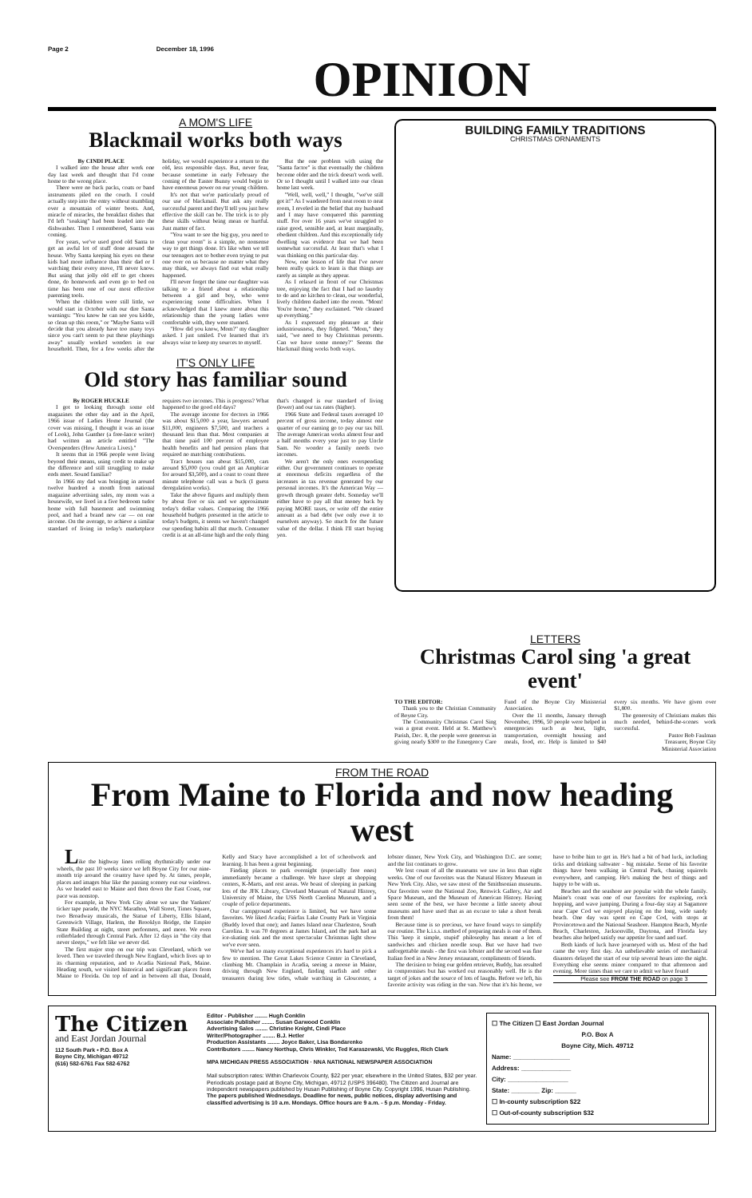Page 2 December 18, 1996
OPINION
A MOM'S LIFE
Blackmail works both ways
By CINDI PLACE
I walked into the house after work one day last week and thought that I'd come home to the wrong place.
There were no back packs, coats or band instruments piled on the couch. I could actually step into the entry without stumbling over a mountain of winter boots. And, miracle of miracles, the breakfast dishes that I'd left "soaking" had been loaded into the dishwasher. Then I remembered, Santa was coming.
For years, we've used good old Santa to get an awful lot of stuff done around the house. Why Santa keeping his eyes on these kids had more influence than their dad or I watching their every move, I'll never know. But using that jolly old elf to get chores done, do homework and even go to bed on time has been one of our most effective parenting tools.
When the children were still little, we would start in October with our dire Santa warnings: "You know he can see you kiddo, so clean up this room," or "Maybe Santa will decide that you already have too many toys since you can't seem to put these playthings away" usually worked wonders in our household. Then, for a few weeks after the holiday, we would experience a return to the old, less responsible days. But, never fear, because sometime in early February the coming of the Easter Bunny would begin to have enormous power on our young children.
It's not that we're particularly proud of our use of blackmail. But ask any really successful parent and they'll tell you just how effective the skill can be. The trick is to ply these skills without being mean or hurtful. Just matter of fact.
"You want to see the big guy, you need to clean your room" is a simple, no nonsense way to get things done. It's like when we tell our teenagers not to bother even trying to put one over on us because no matter what they may think, we always find out what really happened.
I'll never forget the time our daughter was talking to a friend about a relationship between a girl and boy, who were experiencing some difficulties. When I acknowledged that I knew more about this relationship than the young ladies were comfortable with, they were stunned.
"How did you know, Mom?" my daughter asked. I just smiled. I've learned that it's always wise to keep my sources to myself.
But the one problem with using the "Santa factor" is that eventually the children become older and the trick doesn't work well. Or so I thought until I walked into our clean home last week.
"Well, well, well," I thought, "we've still got it!" As I wandered from neat room to neat room, I reveled in the belief that my husband and I may have conquered this parenting stuff. For over 16 years we've struggled to raise good, sensible and, at least marginally, obedient children. And this exceptionally tidy dwelling was evidence that we had been somewhat successful. At least that's what I was thinking on this particular day.
Now, one lesson of life that I've never been really quick to learn is that things are rarely as simple as they appear.
As I relaxed in front of our Christmas tree, enjoying the fact that I had no laundry to do and no kitchen to clean, our wonderful, lively children dashed into the room. "Mom! You're home," they exclaimed. "We cleaned up everything."
As I expressed my pleasure at their industriousness, they fidgeted. "Mom," they said, "we need to buy Christmas presents. Can we have some money?" Seems the blackmail thing works both ways.
IT'S ONLY LIFE
Old story has familiar sound
By ROGER HUCKLE
I got to looking through some old magazines the other day and in the April, 1966 issue of Ladies Home Journal (the cover was missing, I thought it was an issue of Look), John Gunther (a free-lance writer) had written an article entitled "The Overspenders (How America Lives)."
It seems that in 1966 people were living beyond their means, using credit to make up the difference and still struggling to make ends meet. Sound familiar?
In 1966 my dad was bringing in around twelve hundred a month from national magazine advertising sales, my mom was a housewife, we lived in a five bedroom tudor home with full basement and swimming pool, and had a brand new car — on one income. On the average, to achieve a similar standard of living in today's marketplace requires two incomes. This is progress? What happened to the good old days?
The average income for doctors in 1966 was about $15,000 a year, lawyers around $11,000, engineers $7,500, and teachers a thousand less than that. Most companies at that time paid 100 percent of employee health benefits and had pension plans that required no matching contributions.
Tract houses ran about $15,000, cars around $5,000 (you could get an Amphicar for around $3,500), and a coast to coast three minute telephone call was a buck (I guess deregulation works).
Take the above figures and multiply them by about five or six and we approximate today's dollar values. Comparing the 1966 household budgets presented in the article to today's budgets, it seems we haven't changed our spending habits all that much. Consumer credit is at an all-time high and the only thing that's changed is our standard of living (lower) and our tax rates (higher).
1966 State and Federal taxes averaged 10 percent of gross income, today almost one quarter of our earning go to pay our tax bill. The average American works almost four and a half months every year just to pay Uncle Sam. No wonder a family needs two incomes.
We aren't the only ones overspending either. Our government continues to operate at enormous deficits regardless of the increases in tax revenue generated by our personal incomes. It's the American Way — growth through greater debt. Someday we'll either have to pay all that money back by paying MORE taxes, or write off the entire amount as a bad debt (we only owe it to ourselves anyway). So much for the future value of the dollar. I think I'll start buying yen.
BUILDING FAMILY TRADITIONS
CHRISTMAS ORNAMENTS
LETTERS
Christmas Carol sing 'a great event'
TO THE EDITOR:
Thank you to the Christian Community of Boyne City.
The Community Christmas Carol Sing was a great event. Held at St. Matthew's Parish, Dec. 8, the people were generous in giving nearly $300 to the Emergency Care Fund of the Boyne City Ministerial Association.
Over the 11 months, January through November, 1996, 50 people were helped in emergencies such as heat, light, transportation, overnight housing and meals, food, etc. Help is limited to $40 every six months. We have given over $1,800.
The generosity of Christians makes this much needed, behind-the-scenes work successful.
Pastor Bob Faulman
Treasurer, Boyne City
Ministerial Association
FROM THE ROAD
From Maine to Florida and now heading west
Like the highway lines rolling rhythmically under our wheels, the past 10 weeks since we left Boyne City for our nine-month trip around the country have sped by. At times, people, places and images blur like the passing scenery out our windows. As we headed east to Maine and then down the East Coast, our pace was nonstop.
For example, in New York City alone we saw the Yankees' ticker tape parade, the NYC Marathon, Wall Street, Times Square, two Broadway musicals, the Statue of Liberty, Ellis Island, Greenwich Village, Harlem, the Brooklyn Bridge, the Empire State Building at night, street performers, and more. We even rollerbladed through Central Park. After 12 days in "the city that never sleeps," we felt like we never did.
The first major stop on our trip was Cleveland, which we loved. Then we traveled through New England, which lives up to its charming reputation, and to Acadia National Park, Maine. Heading south, we visited historical and significant places from Maine to Florida. On top of and in between all that, Donald, Kelly and Stacy have accomplished a lot of schoolwork and learning. It has been a great beginning.
Finding places to park overnight (especially free ones) immediately became a challenge. We have slept at shopping centers, K-Marts, and rest areas. We boast of sleeping in parking lots of the JFK Library, Cleveland Museum of Natural History, University of Maine, the USS North Carolina Museum, and a couple of police departments.
Our campground experience is limited, but we have some favorites. We liked Acadia; Fairfax Lake County Park in Virginia (Buddy loved that one); and James Island near Charleston, South Carolina. It was 70 degrees at James Island, and the park had an ice-skating rink and the most spectacular Christmas light show we've ever seen.
We've had so many exceptional experiences it's hard to pick a few to mention. The Great Lakes Science Center in Cleveland, climbing Mt. Champlain in Acadia, seeing a moose in Maine, driving through New England, finding starfish and other treasurers during low tides, whale watching in Gloucester, a lobster dinner, New York City, and Washington D.C. are some; and the list continues to grow.
We lost count of all the museums we saw in less than eight weeks. One of our favorites was the Natural History Museum in New York City. Also, we saw most of the Smithsonian museums. Our favorites were the National Zoo, Renwick Gallery, Air and Space Museum, and the Museum of American History. Having seen some of the best, we have become a little snooty about museums and have used that as an excuse to take a short break from them!
Because time is so precious, we have found ways to simplify our routine. The k.i.s.s. method of preparing meals is one of them. This 'keep it simple, stupid' philosophy has meant a lot of sandwiches and chicken noodle soup. But we have had two unforgettable meals - the first was lobster and the second was fine Italian food in a New Jersey restaurant, compliments of friends.
The decision to bring our golden retriever, Buddy, has resulted in compromises but has worked out reasonably well. He is the target of jokes and the source of lots of laughs. Before we left, his favorite activity was riding in the van. Now that it's his home, we have to bribe him to get in. He's had a bit of bad luck, including ticks and drinking saltwater - big mistake. Some of his favorite things have been walking in Central Park, chasing squirrels everywhere, and camping. He's making the best of things and happy to be with us.
Beaches and the seashore are popular with the whole family. Maine's coast was one of our favorites for exploring, rock hopping, and wave jumping. During a four-day stay at Sagamore near Cape Cod we enjoyed playing on the long, wide sandy beach. One day was spent on Cape Cod, with stops at Provincetown and the National Seashore. Hampton Beach, Myrtle Beach, Charleston, Jacksonville, Daytona, and Florida key beaches also helped satisfy our appetite for sand and surf.
Both kinds of luck have journeyed with us. Most of the bad came the very first day. An unbelievable series of mechanical disasters delayed the start of our trip several hours into the night. Everything else seems minor compared to that afternoon and evening. More times than we care to admit we have found
Please see FROM THE ROAD on page 3
The Citizen
and East Jordan Journal
112 South Park • P.O. Box A
Boyne City, Michigan 49712
(616) 582-6761 Fax 582-6762
Editor - Publisher ........ Hugh Conklin
Associate Publisher ........ Susan Garwood Conklin
Advertising Sales ........ Christine Knight, Cindi Place
Writer/Photographer ........ B.J. Hetler
Production Assistants ........ Joyce Baker, Lisa Bondarenko
Contributors ........ Nancy Northup, Chris Winkler, Ted Karaszewski, Vic Ruggles, Rich Clark
MPA MICHIGAN PRESS ASSOCIATION · NNA NATIONAL NEWSPAPER ASSOCIATION
Mail subscription rates: Within Charlevoix County, $22 per year; elsewhere in the United States, $32 per year. Periodicals postage paid at Boyne City, Michigan, 49712 (USPS 396480). The Citizen and Journal are independent newspapers published by Husan Publishing of Boyne City. Copyright 1996, Husan Publishing.
The papers published Wednesdays. Deadline for news, public notices, display advertising and classified advertising is 10 a.m. Mondays. Office hours are 9 a.m. - 5 p.m. Monday - Friday.
☐ The Citizen ☐ East Jordan Journal
P.O. Box A
Boyne City, Mich. 49712Name: ________________
Address: ______________
City: _________________
State: ________ Zip: ______
☐ In-county subscription $22
☐ Out-of-county subscription $32